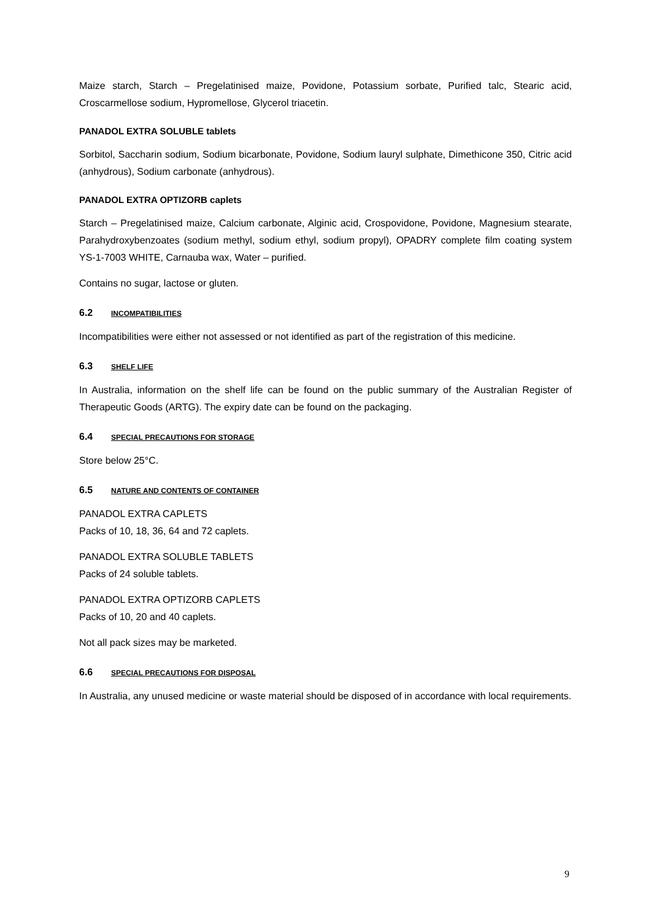Maize starch, Starch – Pregelatinised maize, Povidone, Potassium sorbate, Purified talc, Stearic acid, Croscarmellose sodium, Hypromellose, Glycerol triacetin.
PANADOL EXTRA SOLUBLE tablets
Sorbitol, Saccharin sodium, Sodium bicarbonate, Povidone, Sodium lauryl sulphate, Dimethicone 350, Citric acid (anhydrous), Sodium carbonate (anhydrous).
PANADOL EXTRA OPTIZORB caplets
Starch – Pregelatinised maize, Calcium carbonate, Alginic acid, Crospovidone, Povidone, Magnesium stearate, Parahydroxybenzoates (sodium methyl, sodium ethyl, sodium propyl), OPADRY complete film coating system YS-1-7003 WHITE, Carnauba wax, Water – purified.
Contains no sugar, lactose or gluten.
6.2 INCOMPATIBILITIES
Incompatibilities were either not assessed or not identified as part of the registration of this medicine.
6.3 SHELF LIFE
In Australia, information on the shelf life can be found on the public summary of the Australian Register of Therapeutic Goods (ARTG). The expiry date can be found on the packaging.
6.4 SPECIAL PRECAUTIONS FOR STORAGE
Store below 25°C.
6.5 NATURE AND CONTENTS OF CONTAINER
PANADOL EXTRA CAPLETS
Packs of 10, 18, 36, 64 and 72 caplets.
PANADOL EXTRA SOLUBLE TABLETS
Packs of 24 soluble tablets.
PANADOL EXTRA OPTIZORB CAPLETS
Packs of 10, 20 and 40 caplets.
Not all pack sizes may be marketed.
6.6 SPECIAL PRECAUTIONS FOR DISPOSAL
In Australia, any unused medicine or waste material should be disposed of in accordance with local requirements.
9